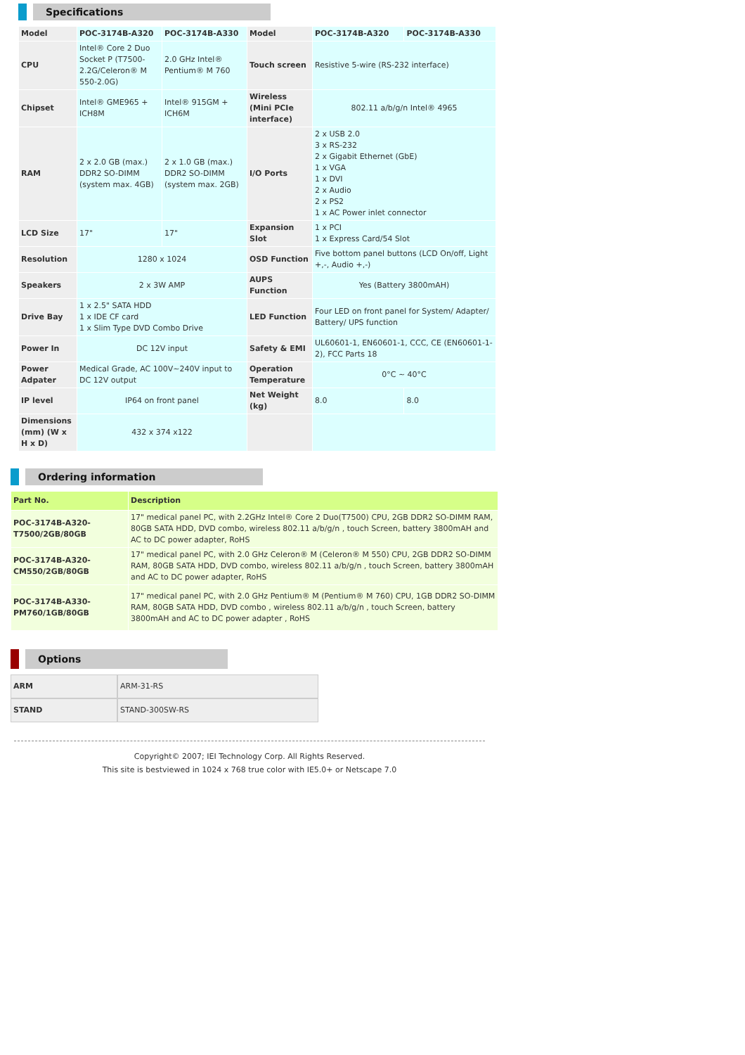Specifications
| Model | POC-3174B-A320 | POC-3174B-A330 | Model | POC-3174B-A320 | POC-3174B-A330 |
| CPU | Intel® Core 2 Duo Socket P (T7500-2.2G/Celeron® M 550-2.0G) | 2.0 GHz Intel® Pentium® M 760 | Touch screen | Resistive 5-wire (RS-232 interface) | |
| Chipset | Intel® GME965 + ICH8M | Intel® 915GM + ICH6M | Wireless (Mini PCIe interface) | 802.11 a/b/g/n Intel® 4965 | |
| RAM | 2 x 2.0 GB (max.) DDR2 SO-DIMM (system max. 4GB) | 2 x 1.0 GB (max.) DDR2 SO-DIMM (system max. 2GB) | I/O Ports | 2 x USB 2.0 3 x RS-232 2 x Gigabit Ethernet (GbE) 1 x VGA 1 x DVI 2 x Audio 2 x PS2 1 x AC Power inlet connector | |
| LCD Size | 17" | 17" | Expansion Slot | 1 x PCI 1 x Express Card/54 Slot | |
| Resolution | 1280 x 1024 | | OSD Function | Five bottom panel buttons (LCD On/off, Light +,-, Audio +,-) | |
| Speakers | 2 x 3W AMP | | AUPS Function | Yes (Battery 3800mAH) | |
| Drive Bay | 1 x 2.5" SATA HDD 1 x IDE CF card 1 x Slim Type DVD Combo Drive | | LED Function | Four LED on front panel for System/ Adapter/ Battery/ UPS function | |
| Power In | DC 12V input | | Safety & EMI | UL60601-1, EN60601-1, CCC, CE (EN60601-1-2), FCC Parts 18 | |
| Power Adpater | Medical Grade, AC 100V~240V input to DC 12V output | | Operation Temperature | 0°C ~ 40°C | |
| IP level | IP64 on front panel | | Net Weight (kg) | 8.0 | 8.0 |
| Dimensions (mm) (W x H x D) | 432 x 374 x122 | | | | |
Ordering information
| Part No. | Description |
| POC-3174B-A320-T7500/2GB/80GB | 17" medical panel PC, with 2.2GHz Intel® Core 2 Duo(T7500) CPU, 2GB DDR2 SO-DIMM RAM, 80GB SATA HDD, DVD combo, wireless 802.11 a/b/g/n , touch Screen, battery 3800mAH and AC to DC power adapter, RoHS |
| POC-3174B-A320-CM550/2GB/80GB | 17" medical panel PC, with 2.0 GHz Celeron® M (Celeron® M 550) CPU, 2GB DDR2 SO-DIMM RAM, 80GB SATA HDD, DVD combo, wireless 802.11 a/b/g/n , touch Screen, battery 3800mAH and AC to DC power adapter, RoHS |
| POC-3174B-A330-PM760/1GB/80GB | 17" medical panel PC, with 2.0 GHz Pentium® M (Pentium® M 760) CPU, 1GB DDR2 SO-DIMM RAM, 80GB SATA HDD, DVD combo , wireless 802.11 a/b/g/n , touch Screen, battery 3800mAH and AC to DC power adapter , RoHS |
Options
| ARM | ARM-31-RS |
| STAND | STAND-300SW-RS |
Copyright© 2007; IEI Technology Corp. All Rights Reserved.
This site is bestviewed in 1024 x 768 true color with IE5.0+ or Netscape 7.0